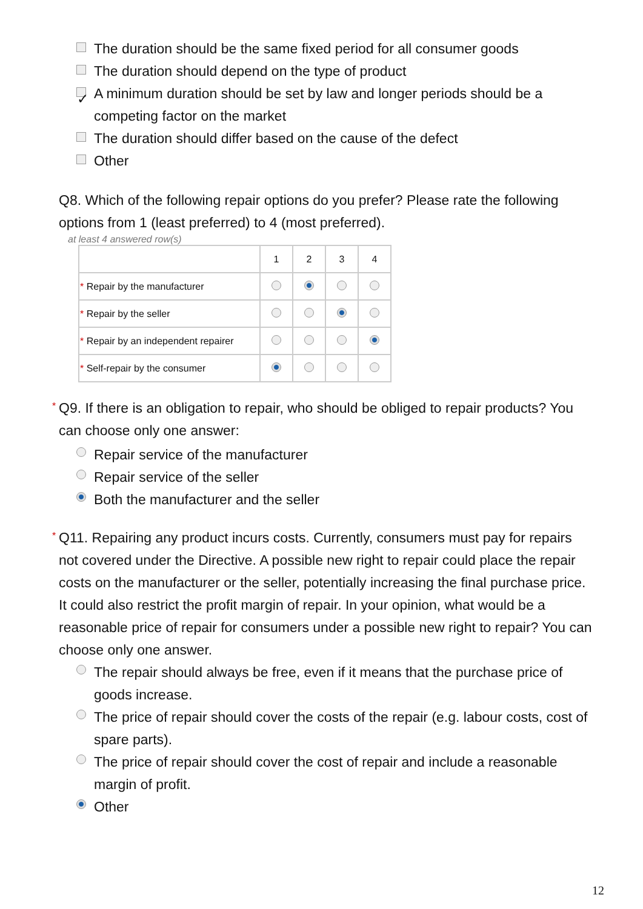The duration should be the same fixed period for all consumer goods
The duration should depend on the type of product
✓ A minimum duration should be set by law and longer periods should be a competing factor on the market
The duration should differ based on the cause of the defect
Other
Q8. Which of the following repair options do you prefer? Please rate the following options from 1 (least preferred) to 4 (most preferred).
at least 4 answered row(s)
| | 1 | 2 | 3 | 4 |
| --- | --- | --- | --- | --- |
| * Repair by the manufacturer | | | | |
| * Repair by the seller | | | | |
| * Repair by an independent repairer | | | | |
| * Self-repair by the consumer | | | | |
* Q9. If there is an obligation to repair, who should be obliged to repair products? You can choose only one answer:
Repair service of the manufacturer
Repair service of the seller
Both the manufacturer and the seller
* Q11. Repairing any product incurs costs. Currently, consumers must pay for repairs not covered under the Directive. A possible new right to repair could place the repair costs on the manufacturer or the seller, potentially increasing the final purchase price. It could also restrict the profit margin of repair. In your opinion, what would be a reasonable price of repair for consumers under a possible new right to repair? You can choose only one answer.
The repair should always be free, even if it means that the purchase price of goods increase.
The price of repair should cover the costs of the repair (e.g. labour costs, cost of spare parts).
The price of repair should cover the cost of repair and include a reasonable margin of profit.
Other
12